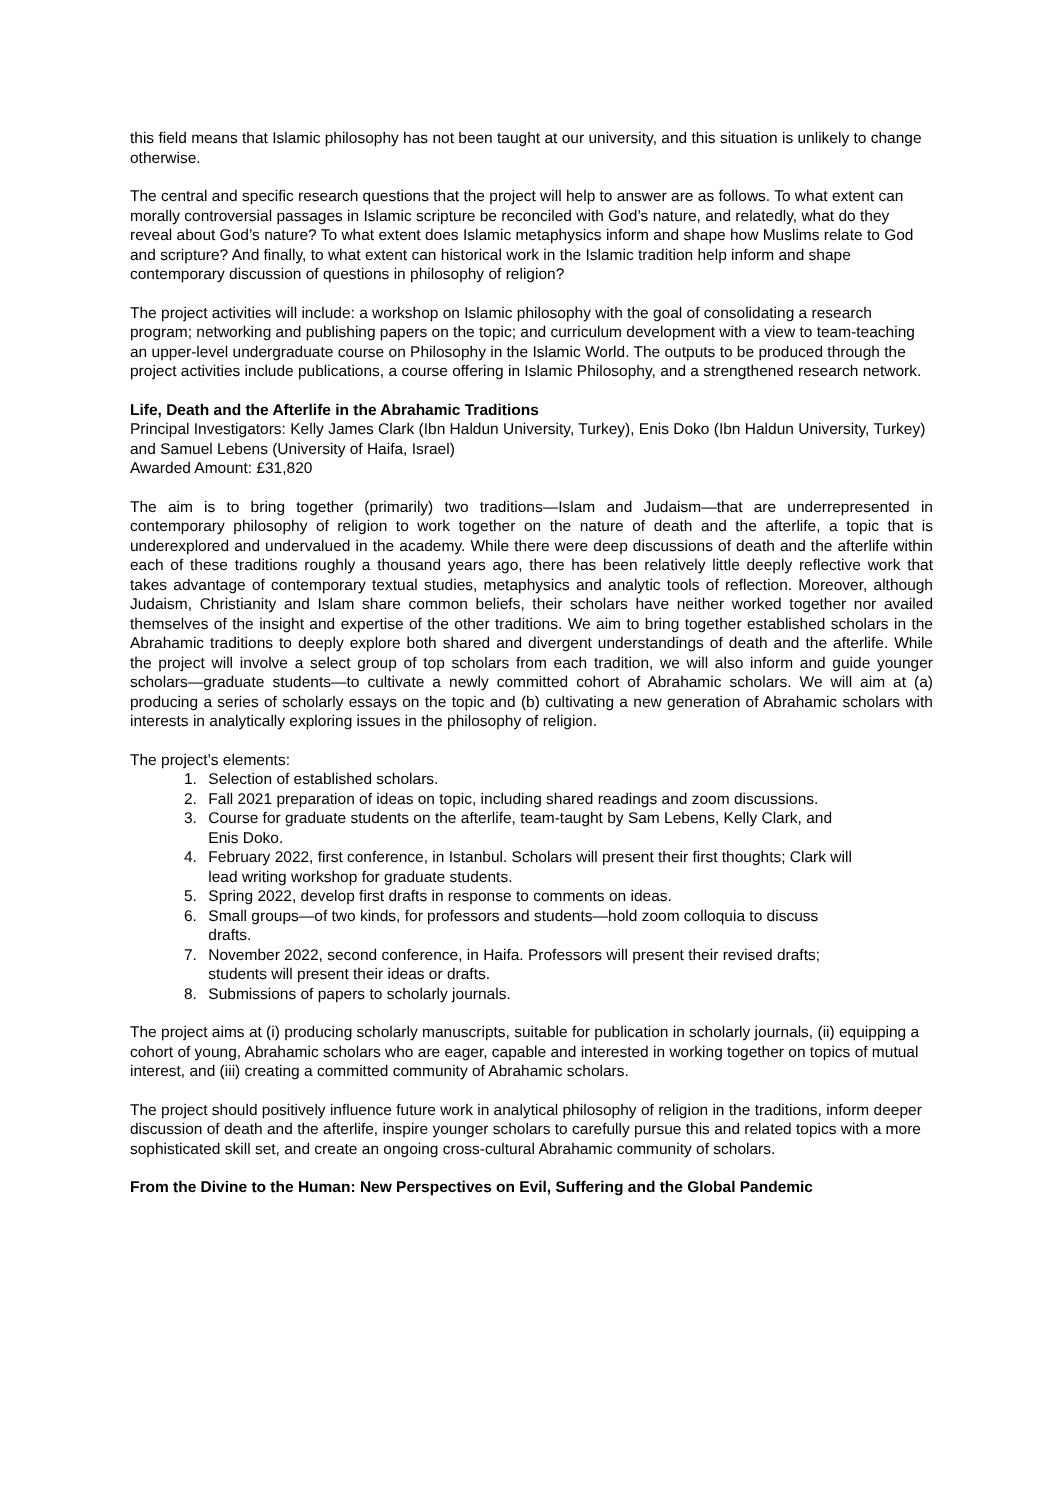this field means that Islamic philosophy has not been taught at our university, and this situation is unlikely to change otherwise.
The central and specific research questions that the project will help to answer are as follows. To what extent can morally controversial passages in Islamic scripture be reconciled with God’s nature, and relatedly, what do they reveal about God’s nature? To what extent does Islamic metaphysics inform and shape how Muslims relate to God and scripture? And finally, to what extent can historical work in the Islamic tradition help inform and shape contemporary discussion of questions in philosophy of religion?
The project activities will include: a workshop on Islamic philosophy with the goal of consolidating a research program; networking and publishing papers on the topic; and curriculum development with a view to team-teaching an upper-level undergraduate course on Philosophy in the Islamic World. The outputs to be produced through the project activities include publications, a course offering in Islamic Philosophy, and a strengthened research network.
Life, Death and the Afterlife in the Abrahamic Traditions
Principal Investigators: Kelly James Clark (Ibn Haldun University, Turkey), Enis Doko (Ibn Haldun University, Turkey) and Samuel Lebens (University of Haifa, Israel)
Awarded Amount: £31,820
The aim is to bring together (primarily) two traditions—Islam and Judaism—that are underrepresented in contemporary philosophy of religion to work together on the nature of death and the afterlife, a topic that is underexplored and undervalued in the academy. While there were deep discussions of death and the afterlife within each of these traditions roughly a thousand years ago, there has been relatively little deeply reflective work that takes advantage of contemporary textual studies, metaphysics and analytic tools of reflection. Moreover, although Judaism, Christianity and Islam share common beliefs, their scholars have neither worked together nor availed themselves of the insight and expertise of the other traditions. We aim to bring together established scholars in the Abrahamic traditions to deeply explore both shared and divergent understandings of death and the afterlife. While the project will involve a select group of top scholars from each tradition, we will also inform and guide younger scholars—graduate students—to cultivate a newly committed cohort of Abrahamic scholars. We will aim at (a) producing a series of scholarly essays on the topic and (b) cultivating a new generation of Abrahamic scholars with interests in analytically exploring issues in the philosophy of religion.
The project’s elements:
1. Selection of established scholars.
2. Fall 2021 preparation of ideas on topic, including shared readings and zoom discussions.
3. Course for graduate students on the afterlife, team-taught by Sam Lebens, Kelly Clark, and
Enis Doko.
4. February 2022, first conference, in Istanbul. Scholars will present their first thoughts; Clark will
lead writing workshop for graduate students.
5. Spring 2022, develop first drafts in response to comments on ideas.
6. Small groups—of two kinds, for professors and students—hold zoom colloquia to discuss
drafts.
7. November 2022, second conference, in Haifa. Professors will present their revised drafts;
students will present their ideas or drafts.
8. Submissions of papers to scholarly journals.
The project aims at (i) producing scholarly manuscripts, suitable for publication in scholarly journals, (ii) equipping a cohort of young, Abrahamic scholars who are eager, capable and interested in working together on topics of mutual interest, and (iii) creating a committed community of Abrahamic scholars.
The project should positively influence future work in analytical philosophy of religion in the traditions, inform deeper discussion of death and the afterlife, inspire younger scholars to carefully pursue this and related topics with a more sophisticated skill set, and create an ongoing cross-cultural Abrahamic community of scholars.
From the Divine to the Human: New Perspectives on Evil, Suffering and the Global Pandemic